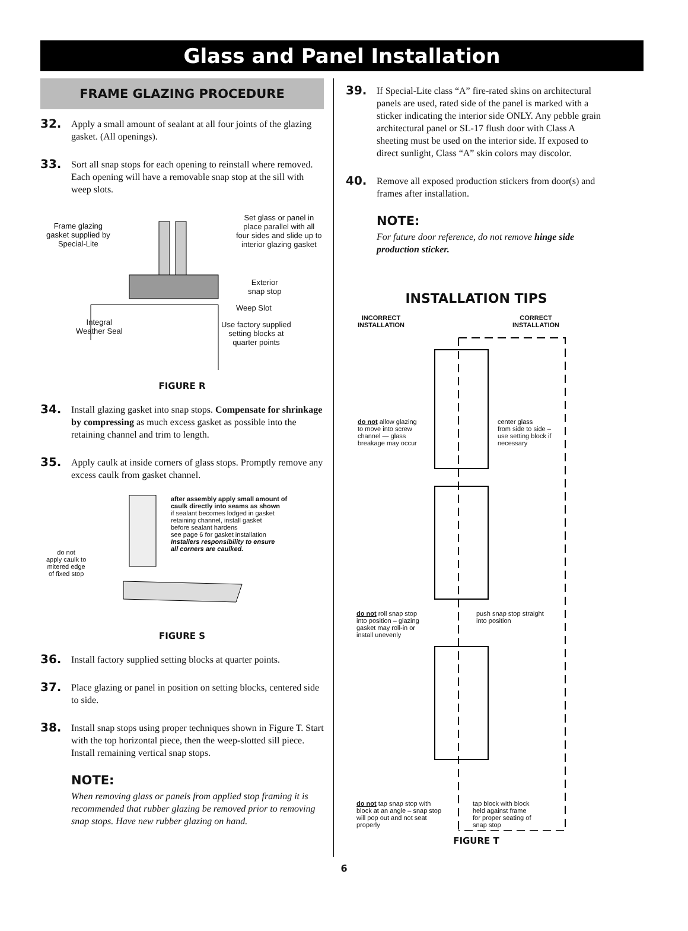Glass and Panel Installation
FRAME GLAZING PROCEDURE
32.
Apply a small amount of sealant at all four joints of the glazing gasket. (All openings).
33.
Sort all snap stops for each opening to reinstall where removed. Each opening will have a removable snap stop at the sill with weep slots.
Frame glazing
gasket supplied by
Special-Lite
Set glass or panel in
place parallel with all
four sides and slide up to
interior glazing gasket
Exterior
snap stop
Weep Slot
Integral
Weather Seal
Use factory supplied
setting blocks at
quarter points
FIGURE R
34.
Install glazing gasket into snap stops. Compensate for shrinkage by compressing as much excess gasket as possible into the retaining channel and trim to length.
35.
Apply caulk at inside corners of glass stops. Promptly remove any excess caulk from gasket channel.
do not
apply caulk to
mitered edge
of fixed stop
after assembly apply small amount of
caulk directly into seams as shown
if sealant becomes lodged in gasket
retaining channel, install gasket
before sealant hardens
see page 6 for gasket installation
Installers responsibility to ensure
all corners are caulked.
FIGURE S
36.
Install factory supplied setting blocks at quarter points.
37.
Place glazing or panel in position on setting blocks, centered side to side.
38.
Install snap stops using proper techniques shown in Figure T. Start with the top horizontal piece, then the weep-slotted sill piece. Install remaining vertical snap stops.
NOTE:
When removing glass or panels from applied stop framing it is recommended that rubber glazing be removed prior to removing snap stops. Have new rubber glazing on hand.
39.
If Special-Lite class “A” fire-rated skins on architectural panels are used, rated side of the panel is marked with a sticker indicating the interior side ONLY. Any pebble grain architectural panel or SL-17 flush door with Class A sheeting must be used on the interior side. If exposed to direct sunlight, Class “A” skin colors may discolor.
40.
Remove all exposed production stickers from door(s) and frames after installation.
NOTE:
For future door reference, do not remove hinge side production sticker.
INSTALLATION TIPS
INCORRECT
INSTALLATION
CORRECT
INSTALLATION
do not allow glazing
to move into screw
channel — glass
breakage may occur
center glass
from side to side –
use setting block if
necessary
do not roll snap stop
into position – glazing
gasket may roll-in or
install unevenly
push snap stop straight
into position
do not tap snap stop with
block at an angle – snap stop
will pop out and not seat
properly
tap block with block
held against frame
for proper seating of
snap stop
FIGURE T
6